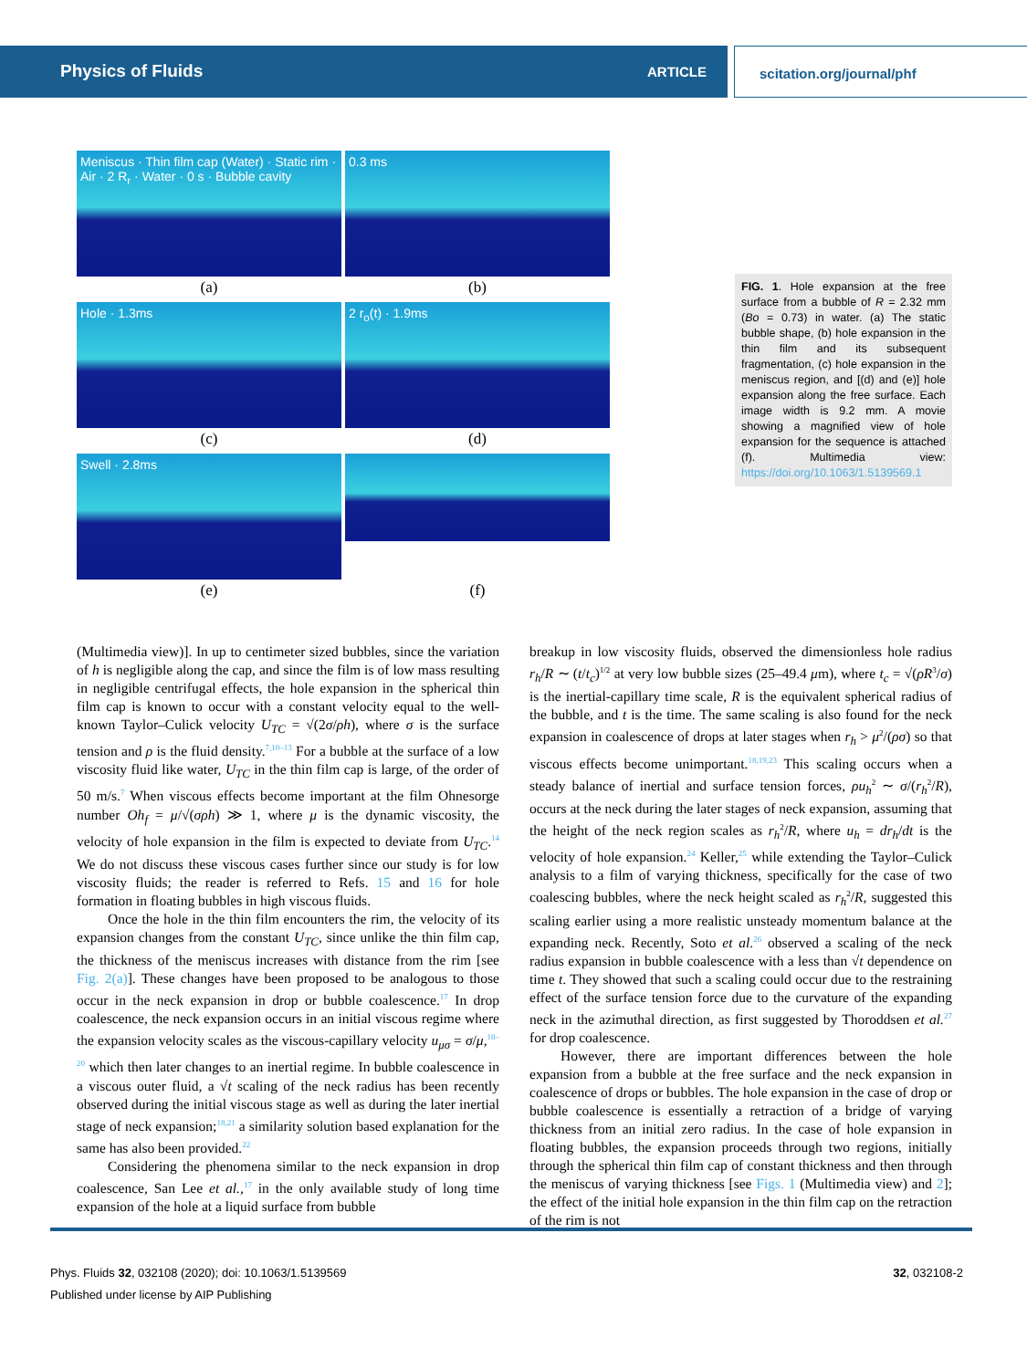Physics of Fluids ARTICLE scitation.org/journal/phf
Meniscus · Thin film cap (Water) · Static rim · Air · 2 R<sub>r</sub> · Water · 0 s · Bubble cavity
0.3 ms
(a) (b)
Hole · 1.3ms 2 r<sub>o</sub>(t) · 1.9ms
(c) (d)
Swell · 2.8ms
(e) (f)
FIG. 1. Hole expansion at the free surface from a bubble of R = 2.32 mm (Bo = 0.73) in water. (a) The static bubble shape, (b) hole expansion in the thin film and its subsequent fragmentation, (c) hole expansion in the meniscus region, and [(d) and (e)] hole expansion along the free surface. Each image width is 9.2 mm. A movie showing a magnified view of hole expansion for the sequence is attached (f). Multimedia view: https://doi.org/10.1063/1.5139569.1
(Multimedia view)]. In up to centimeter sized bubbles, since the variation of h is negligible along the cap, and since the film is of low mass resulting in negligible centrifugal effects, the hole expansion in the spherical thin film cap is known to occur with a constant velocity equal to the well-known Taylor–Culick velocity U<sub>TC</sub> = √(2σ/ρh), where σ is the surface tension and ρ is the fluid density.<sup>7,10–13</sup> For a bubble at the surface of a low viscosity fluid like water, U<sub>TC</sub> in the thin film cap is large, of the order of 50 m/s.<sup>7</sup> When viscous effects become important at the film Ohnesorge number Oh<sub>f</sub> = μ/√(σρh) ≫ 1, where μ is the dynamic viscosity, the velocity of hole expansion in the film is expected to deviate from U<sub>TC</sub>.<sup>14</sup> We do not discuss these viscous cases further since our study is for low viscosity fluids; the reader is referred to Refs. 15 and 16 for hole formation in floating bubbles in high viscous fluids.
Once the hole in the thin film encounters the rim, the velocity of its expansion changes from the constant U<sub>TC</sub>, since unlike the thin film cap, the thickness of the meniscus increases with distance from the rim [see Fig. 2(a)]. These changes have been proposed to be analogous to those occur in the neck expansion in drop or bubble coalescence.<sup>17</sup> In drop coalescence, the neck expansion occurs in an initial viscous regime where the expansion velocity scales as the viscous-capillary velocity u<sub>μσ</sub> = σ/μ,<sup>18–20</sup> which then later changes to an inertial regime. In bubble coalescence in a viscous outer fluid, a √t scaling of the neck radius has been recently observed during the initial viscous stage as well as during the later inertial stage of neck expansion;<sup>18,21</sup> a similarity solution based explanation for the same has also been provided.<sup>22</sup>
Considering the phenomena similar to the neck expansion in drop coalescence, San Lee et al.,<sup>17</sup> in the only available study of long time expansion of the hole at a liquid surface from bubble
breakup in low viscosity fluids, observed the dimensionless hole radius r<sub>h</sub>/R ∼ (t/t<sub>c</sub>)<sup>1/2</sup> at very low bubble sizes (25–49.4 μm), where t<sub>c</sub> = √(ρR<sup>3</sup>/σ) is the inertial-capillary time scale, R is the equivalent spherical radius of the bubble, and t is the time. The same scaling is also found for the neck expansion in coalescence of drops at later stages when r<sub>h</sub> > μ<sup>2</sup>/(ρσ) so that viscous effects become unimportant.<sup>18,19,23</sup> This scaling occurs when a steady balance of inertial and surface tension forces, ρu<sub>h</sub><sup>2</sup> ∼ σ/(r<sub>h</sub><sup>2</sup>/R), occurs at the neck during the later stages of neck expansion, assuming that the height of the neck region scales as r<sub>h</sub><sup>2</sup>/R, where u<sub>h</sub> = dr<sub>h</sub>/dt is the velocity of hole expansion.<sup>24</sup> Keller,<sup>25</sup> while extending the Taylor–Culick analysis to a film of varying thickness, specifically for the case of two coalescing bubbles, where the neck height scaled as r<sub>h</sub><sup>2</sup>/R, suggested this scaling earlier using a more realistic unsteady momentum balance at the expanding neck. Recently, Soto et al.<sup>26</sup> observed a scaling of the neck radius expansion in bubble coalescence with a less than √t dependence on time t. They showed that such a scaling could occur due to the restraining effect of the surface tension force due to the curvature of the expanding neck in the azimuthal direction, as first suggested by Thoroddsen et al.<sup>27</sup> for drop coalescence.
However, there are important differences between the hole expansion from a bubble at the free surface and the neck expansion in coalescence of drops or bubbles. The hole expansion in the case of drop or bubble coalescence is essentially a retraction of a bridge of varying thickness from an initial zero radius. In the case of hole expansion in floating bubbles, the expansion proceeds through two regions, initially through the spherical thin film cap of constant thickness and then through the meniscus of varying thickness [see Figs. 1 (Multimedia view) and 2]; the effect of the initial hole expansion in the thin film cap on the retraction of the rim is not
Phys. Fluids 32, 032108 (2020); doi: 10.1063/1.5139569 32, 032108-2
Published under license by AIP Publishing